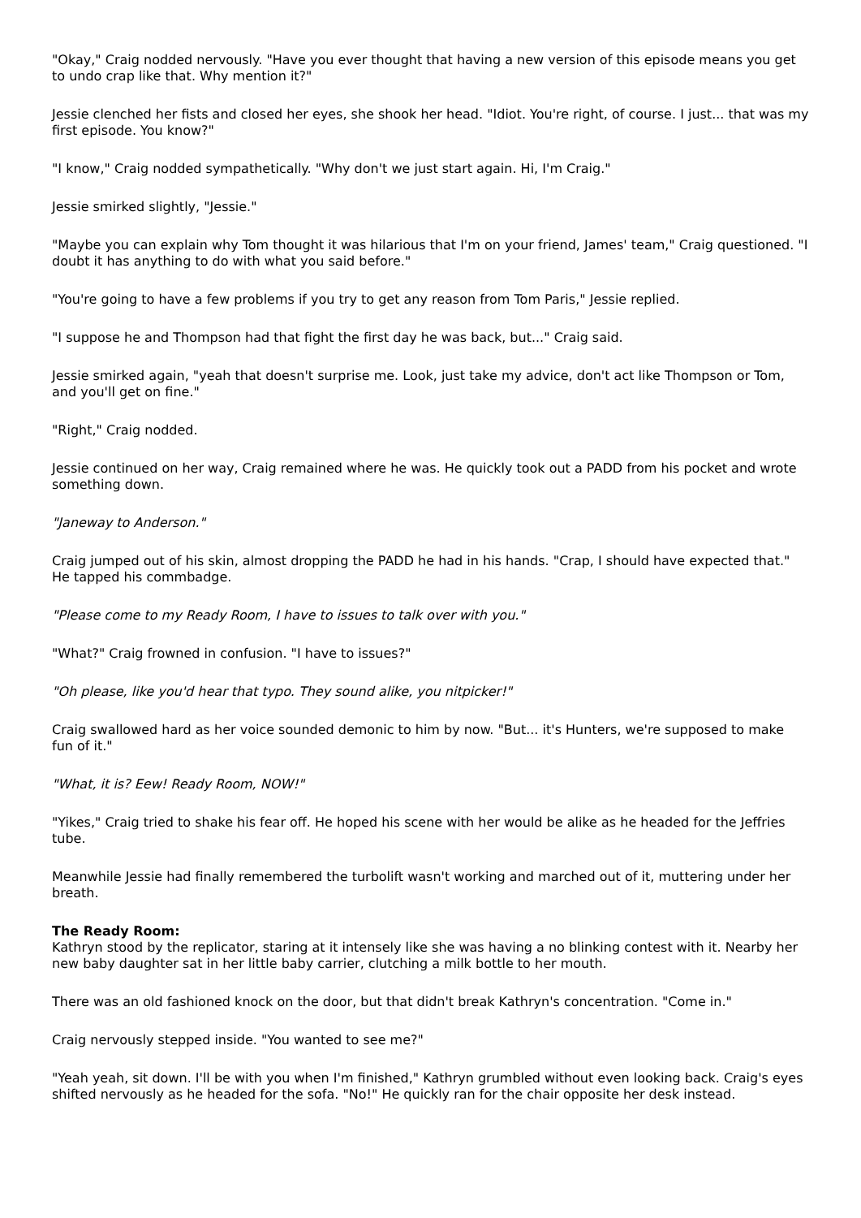"Okay," Craig nodded nervously. "Have you ever thought that having a new version of this episode means you get to undo crap like that. Why mention it?"
Jessie clenched her fists and closed her eyes, she shook her head. "Idiot. You're right, of course. I just... that was my first episode. You know?"
"I know," Craig nodded sympathetically. "Why don't we just start again. Hi, I'm Craig."
Jessie smirked slightly, "Jessie."
"Maybe you can explain why Tom thought it was hilarious that I'm on your friend, James' team," Craig questioned. "I doubt it has anything to do with what you said before."
"You're going to have a few problems if you try to get any reason from Tom Paris," Jessie replied.
"I suppose he and Thompson had that fight the first day he was back, but..." Craig said.
Jessie smirked again, "yeah that doesn't surprise me. Look, just take my advice, don't act like Thompson or Tom, and you'll get on fine."
"Right," Craig nodded.
Jessie continued on her way, Craig remained where he was. He quickly took out a PADD from his pocket and wrote something down.
"Janeway to Anderson."
Craig jumped out of his skin, almost dropping the PADD he had in his hands. "Crap, I should have expected that." He tapped his commbadge.
"Please come to my Ready Room, I have to issues to talk over with you."
"What?" Craig frowned in confusion. "I have to issues?"
"Oh please, like you'd hear that typo. They sound alike, you nitpicker!"
Craig swallowed hard as her voice sounded demonic to him by now. "But... it's Hunters, we're supposed to make fun of it."
"What, it is? Eew! Ready Room, NOW!"
"Yikes," Craig tried to shake his fear off. He hoped his scene with her would be alike as he headed for the Jeffries tube.
Meanwhile Jessie had finally remembered the turbolift wasn't working and marched out of it, muttering under her breath.
The Ready Room:
Kathryn stood by the replicator, staring at it intensely like she was having a no blinking contest with it. Nearby her new baby daughter sat in her little baby carrier, clutching a milk bottle to her mouth.
There was an old fashioned knock on the door, but that didn't break Kathryn's concentration. "Come in."
Craig nervously stepped inside. "You wanted to see me?"
"Yeah yeah, sit down. I'll be with you when I'm finished," Kathryn grumbled without even looking back. Craig's eyes shifted nervously as he headed for the sofa. "No!" He quickly ran for the chair opposite her desk instead.